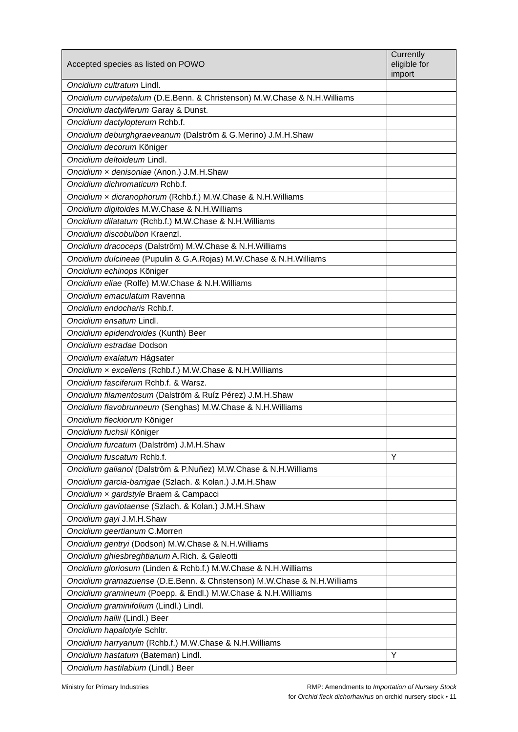| Accepted species as listed on POWO | Currently eligible for import |
| --- | --- |
| Oncidium cultratum Lindl. | |
| Oncidium curvipetalum (D.E.Benn. & Christenson) M.W.Chase & N.H.Williams | |
| Oncidium dactyliferum Garay & Dunst. | |
| Oncidium dactylopterum Rchb.f. | |
| Oncidium deburghgraeveanum (Dalström & G.Merino) J.M.H.Shaw | |
| Oncidium decorum Königer | |
| Oncidium deltoideum Lindl. | |
| Oncidium × denisoniae (Anon.) J.M.H.Shaw | |
| Oncidium dichromaticum Rchb.f. | |
| Oncidium × dicranophorum (Rchb.f.) M.W.Chase & N.H.Williams | |
| Oncidium digitoides M.W.Chase & N.H.Williams | |
| Oncidium dilatatum (Rchb.f.) M.W.Chase & N.H.Williams | |
| Oncidium discobulbon Kraenzl. | |
| Oncidium dracoceps (Dalström) M.W.Chase & N.H.Williams | |
| Oncidium dulcineae (Pupulin & G.A.Rojas) M.W.Chase & N.H.Williams | |
| Oncidium echinops Königer | |
| Oncidium eliae (Rolfe) M.W.Chase & N.H.Williams | |
| Oncidium emaculatum Ravenna | |
| Oncidium endocharis Rchb.f. | |
| Oncidium ensatum Lindl. | |
| Oncidium epidendroides (Kunth) Beer | |
| Oncidium estradae Dodson | |
| Oncidium exalatum Hágsater | |
| Oncidium × excellens (Rchb.f.) M.W.Chase & N.H.Williams | |
| Oncidium fasciferum Rchb.f. & Warsz. | |
| Oncidium filamentosum (Dalström & Ruíz Pérez) J.M.H.Shaw | |
| Oncidium flavobrunneum (Senghas) M.W.Chase & N.H.Williams | |
| Oncidium fleckiorum Königer | |
| Oncidium fuchsii Königer | |
| Oncidium furcatum (Dalström) J.M.H.Shaw | |
| Oncidium fuscatum Rchb.f. | Y |
| Oncidium galianoi (Dalström & P.Nuñez) M.W.Chase & N.H.Williams | |
| Oncidium garcia-barrigae (Szlach. & Kolan.) J.M.H.Shaw | |
| Oncidium × gardstyle Braem & Campacci | |
| Oncidium gaviotaense (Szlach. & Kolan.) J.M.H.Shaw | |
| Oncidium gayi J.M.H.Shaw | |
| Oncidium geertianum C.Morren | |
| Oncidium gentryi (Dodson) M.W.Chase & N.H.Williams | |
| Oncidium ghiesbreghtianum A.Rich. & Galeotti | |
| Oncidium gloriosum (Linden & Rchb.f.) M.W.Chase & N.H.Williams | |
| Oncidium gramazuense (D.E.Benn. & Christenson) M.W.Chase & N.H.Williams | |
| Oncidium gramineum (Poepp. & Endl.) M.W.Chase & N.H.Williams | |
| Oncidium graminifolium (Lindl.) Lindl. | |
| Oncidium hallii (Lindl.) Beer | |
| Oncidium hapalotyle Schltr. | |
| Oncidium harryanum (Rchb.f.) M.W.Chase & N.H.Williams | |
| Oncidium hastatum (Bateman) Lindl. | Y |
| Oncidium hastilabium (Lindl.) Beer | |
Ministry for Primary Industries
RMP: Amendments to Importation of Nursery Stock
for Orchid fleck dichorhavirus on orchid nursery stock • 11